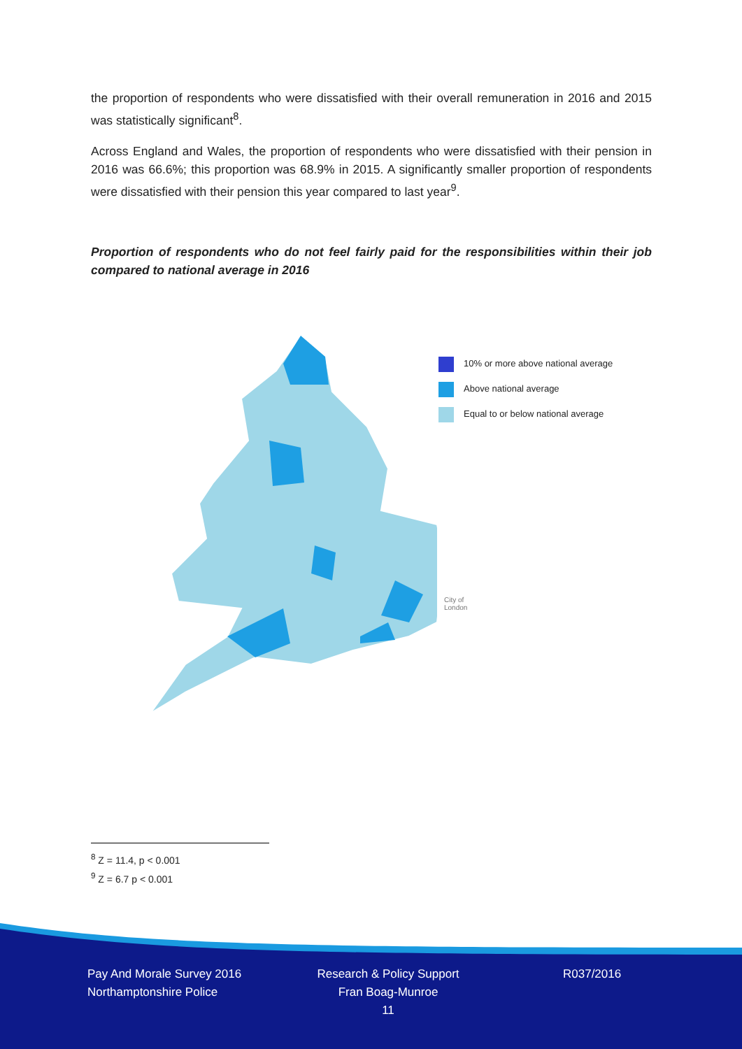the proportion of respondents who were dissatisfied with their overall remuneration in 2016 and 2015 was statistically significant<sup>8</sup>.
Across England and Wales, the proportion of respondents who were dissatisfied with their pension in 2016 was 66.6%; this proportion was 68.9% in 2015. A significantly smaller proportion of respondents were dissatisfied with their pension this year compared to last year<sup>9</sup>.
Proportion of respondents who do not feel fairly paid for the responsibilities within their job compared to national average in 2016
10% or more above national average
Above national average
Equal to or below national average
City of
London
<sup>8</sup> Z = 11.4, p < 0.001
<sup>9</sup> Z = 6.7 p < 0.001
Pay And Morale Survey 2016
Northamptonshire Police
Research & Policy Support
Fran Boag-Munroe
11
R037/2016